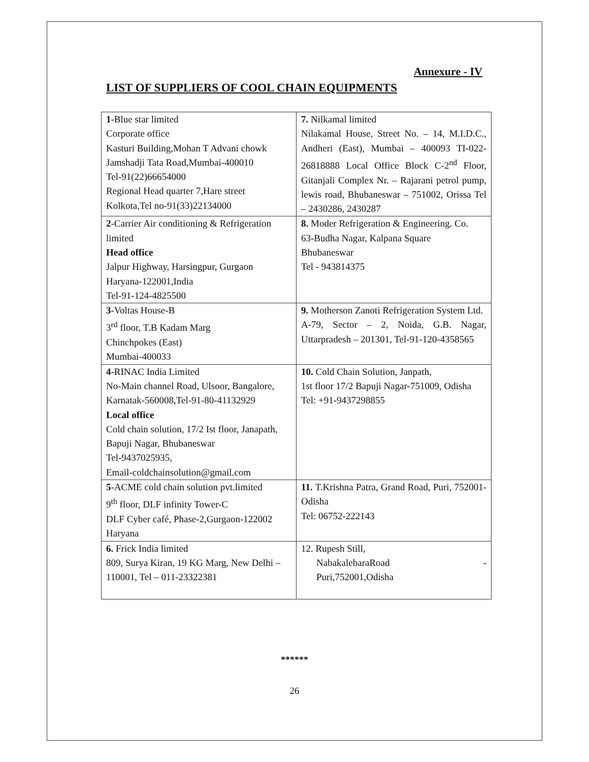Annexure - IV
LIST OF SUPPLIERS OF COOL CHAIN EQUIPMENTS
| 1 -Blue star limited Corporate office Kasturi Building,Mohan T Advani chowk Jamshadji Tata Road,Mumbai-400010 Tel-91(22)66654000 Regional Head quarter 7,Hare street Kolkota,Tel no-91(33)22134000 | 7. Nilkamal limited Nilakamal House, Street No. – 14, M.I.D.C., Andheri (East), Mumbai – 400093 TI-022-26818888 Local Office Block C-2<sup>nd</sup> Floor, Gitanjali Complex Nr. – Rajarani petrol pump, lewis road, Bhubaneswar – 751002, Orissa Tel – 2430286, 2430287 |
| 2 -Carrier Air conditioning & Refrigeration limited Head office Jalpur Highway, Harsingpur, Gurgaon Haryana-122001,India Tel-91-124-4825500 | 8. Moder Refrigeration & Engineering. Co. 63-Budha Nagar, Kalpana Square Bhubaneswar Tel - 943814375 |
| 3 -Voltas House-B 3<sup>rd</sup> floor, T.B Kadam Marg Chinchpokes (East) Mumbai-400033 | 9. Motherson Zanoti Refrigeration System Ltd. A-79, Sector – 2, Noida, G.B. Nagar, Uttarpradesh – 201301, Tel-91-120-4358565 |
| 4 -RINAC India Limited No-Main channel Road, Ulsoor, Bangalore, Karnatak-560008,Tel-91-80-41132929 Local office Cold chain solution, 17/2 Ist floor, Janapath, Bapuji Nagar, Bhubaneswar Tel-9437025935, Email-coldchainsolution@gmail.com | 10. Cold Chain Solution, Janpath, 1st floor 17/2 Bapuji Nagar-751009, Odisha Tel: +91-9437298855 |
| 5 -ACME cold chain solution pvt.limited 9<sup>th</sup> floor, DLF infinity Tower-C DLF Cyber café, Phase-2,Gurgaon-122002 Haryana | 11. T.Krishna Patra, Grand Road, Puri, 752001-Odisha Tel: 06752-222143 |
| 6. Frick India limited 809, Surya Kiran, 19 KG Marg, New Delhi – 110001, Tel – 011-23322381 | 12. Rupesh Still, NabakalebaraRoad - Puri,752001,Odisha |
******
26